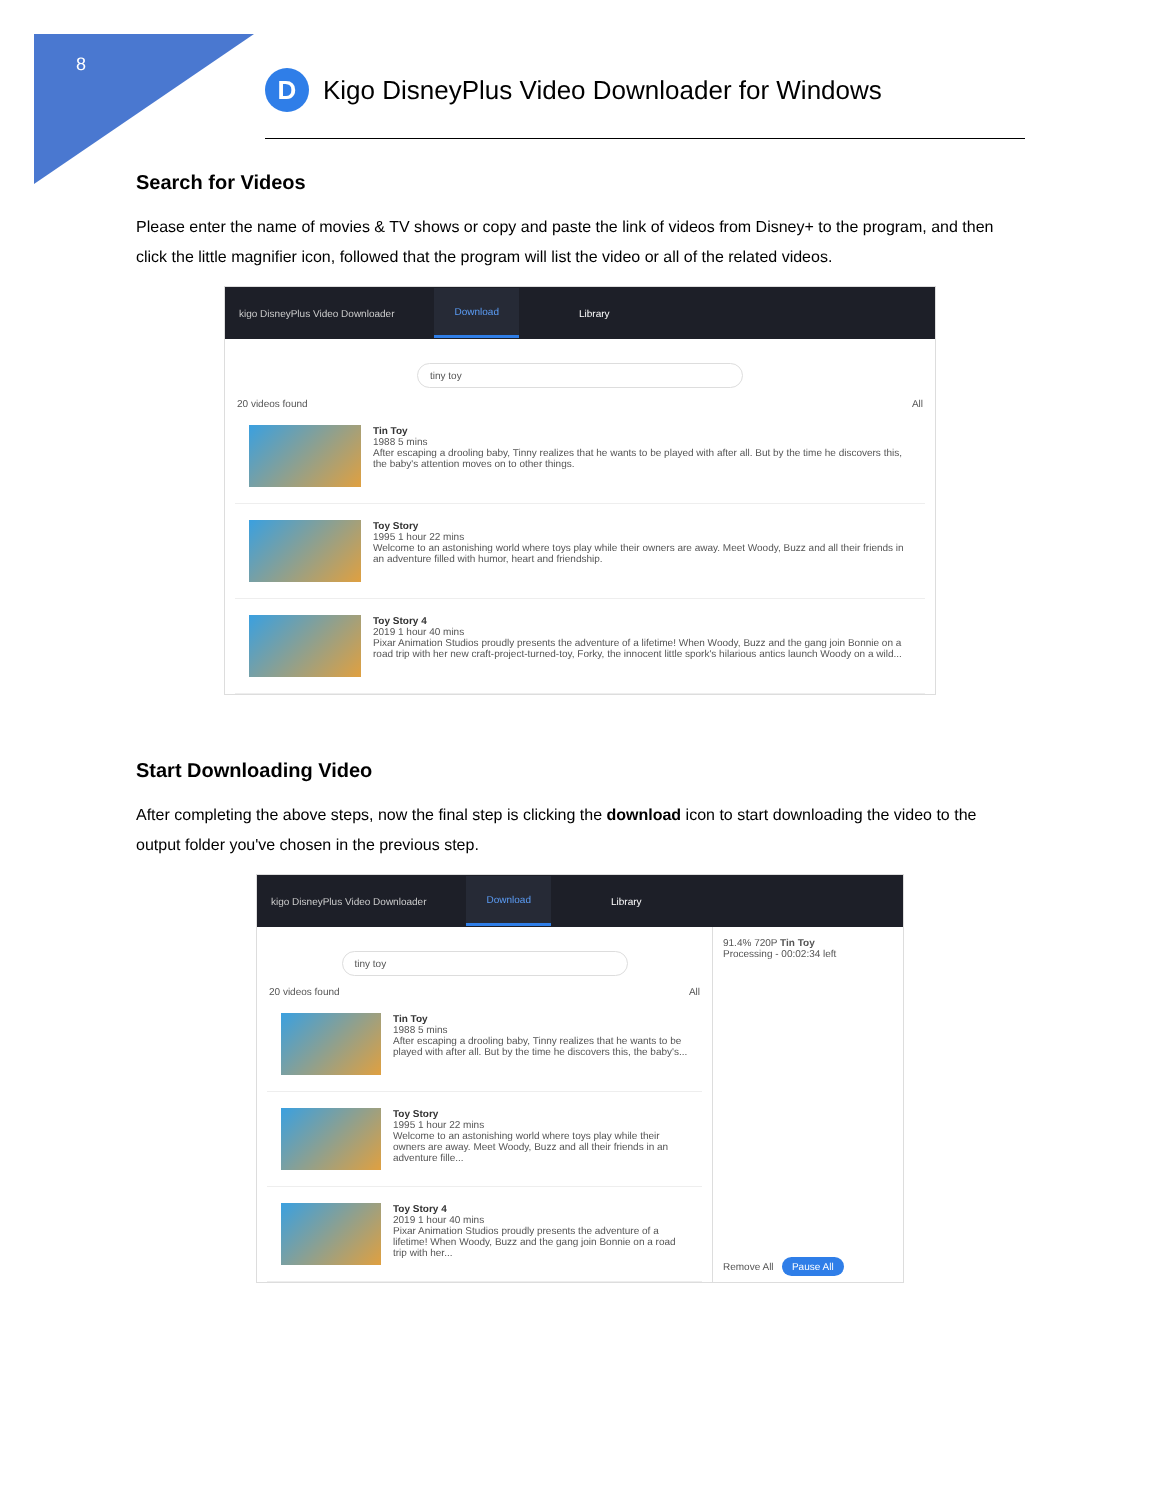8
D
Kigo DisneyPlus Video Downloader for Windows
Search for Videos
Please enter the name of movies & TV shows or copy and paste the link of videos from Disney+ to the program, and then click the little magnifier icon, followed that the program will list the video or all of the related videos.
kigo DisneyPlus Video Downloader Download Library
tiny toy
20 videos found All
Tin Toy
1988 5 mins
After escaping a drooling baby, Tinny realizes that he wants to be played with after all. But by the time he discovers this, the baby's attention moves on to other things.
Toy Story
1995 1 hour 22 mins
Welcome to an astonishing world where toys play while their owners are away. Meet Woody, Buzz and all their friends in an adventure filled with humor, heart and friendship.
Toy Story 4
2019 1 hour 40 mins
Pixar Animation Studios proudly presents the adventure of a lifetime! When Woody, Buzz and the gang join Bonnie on a road trip with her new craft-project-turned-toy, Forky, the innocent little spork's hilarious antics launch Woody on a wild...
Start Downloading Video
After completing the above steps, now the final step is clicking the download icon to start downloading the video to the output folder you've chosen in the previous step.
kigo DisneyPlus Video Downloader Download Library
tiny toy
20 videos found All
Tin Toy
1988 5 mins
After escaping a drooling baby, Tinny realizes that he wants to be played with after all. But by the time he discovers this, the baby's...
Toy Story
1995 1 hour 22 mins
Welcome to an astonishing world where toys play while their owners are away. Meet Woody, Buzz and all their friends in an adventure fille...
Toy Story 4
2019 1 hour 40 mins
Pixar Animation Studios proudly presents the adventure of a lifetime! When Woody, Buzz and the gang join Bonnie on a road trip with her...
91.4% 720P Tin Toy
Processing - 00:02:34 left
Remove All Pause All